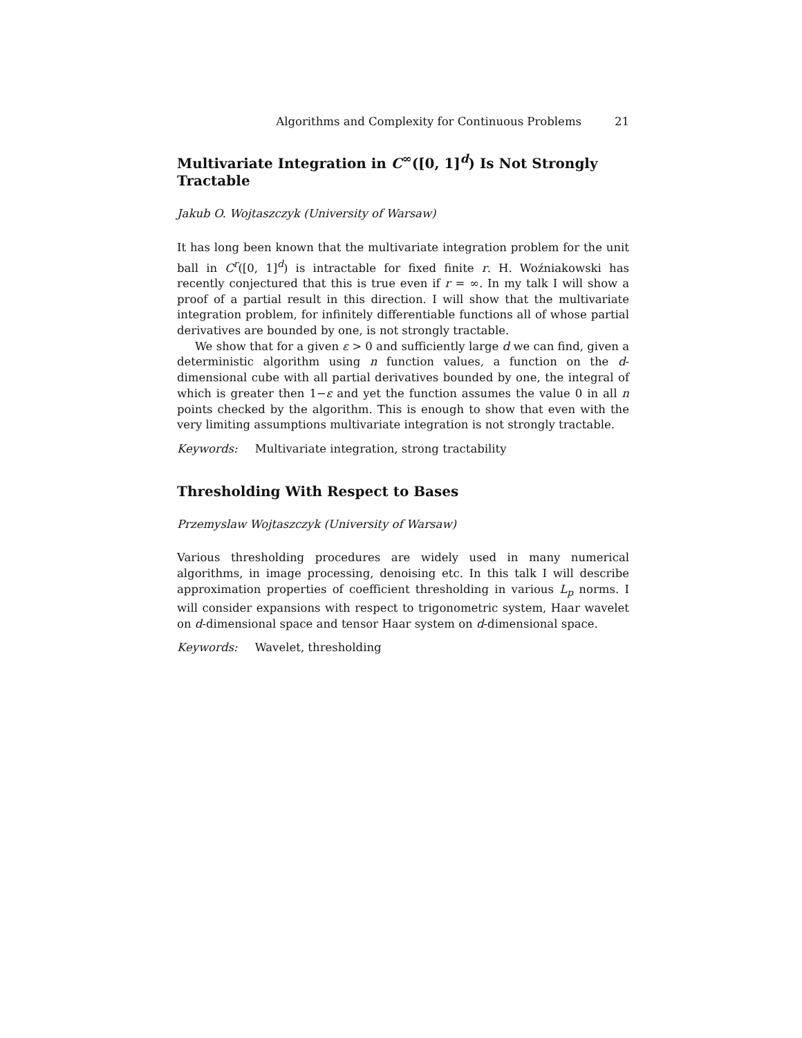Algorithms and Complexity for Continuous Problems 21
Multivariate Integration in C<sup>∞</sup>([0, 1]<sup>d</sup>) Is Not Strongly Tractable
Jakub O. Wojtaszczyk (University of Warsaw)
It has long been known that the multivariate integration problem for the unit ball in C<sup>r</sup>([0, 1]<sup>d</sup>) is intractable for fixed finite r. H. Woźniakowski has recently conjectured that this is true even if r = ∞. In my talk I will show a proof of a partial result in this direction. I will show that the multivariate integration problem, for infinitely differentiable functions all of whose partial derivatives are bounded by one, is not strongly tractable.
We show that for a given ε > 0 and sufficiently large d we can find, given a deterministic algorithm using n function values, a function on the d-dimensional cube with all partial derivatives bounded by one, the integral of which is greater then 1−ε and yet the function assumes the value 0 in all n points checked by the algorithm. This is enough to show that even with the very limiting assumptions multivariate integration is not strongly tractable.
Keywords: Multivariate integration, strong tractability
Thresholding With Respect to Bases
Przemyslaw Wojtaszczyk (University of Warsaw)
Various thresholding procedures are widely used in many numerical algorithms, in image processing, denoising etc. In this talk I will describe approximation properties of coefficient thresholding in various L<sub>p</sub> norms. I will consider expansions with respect to trigonometric system, Haar wavelet on d-dimensional space and tensor Haar system on d-dimensional space.
Keywords: Wavelet, thresholding